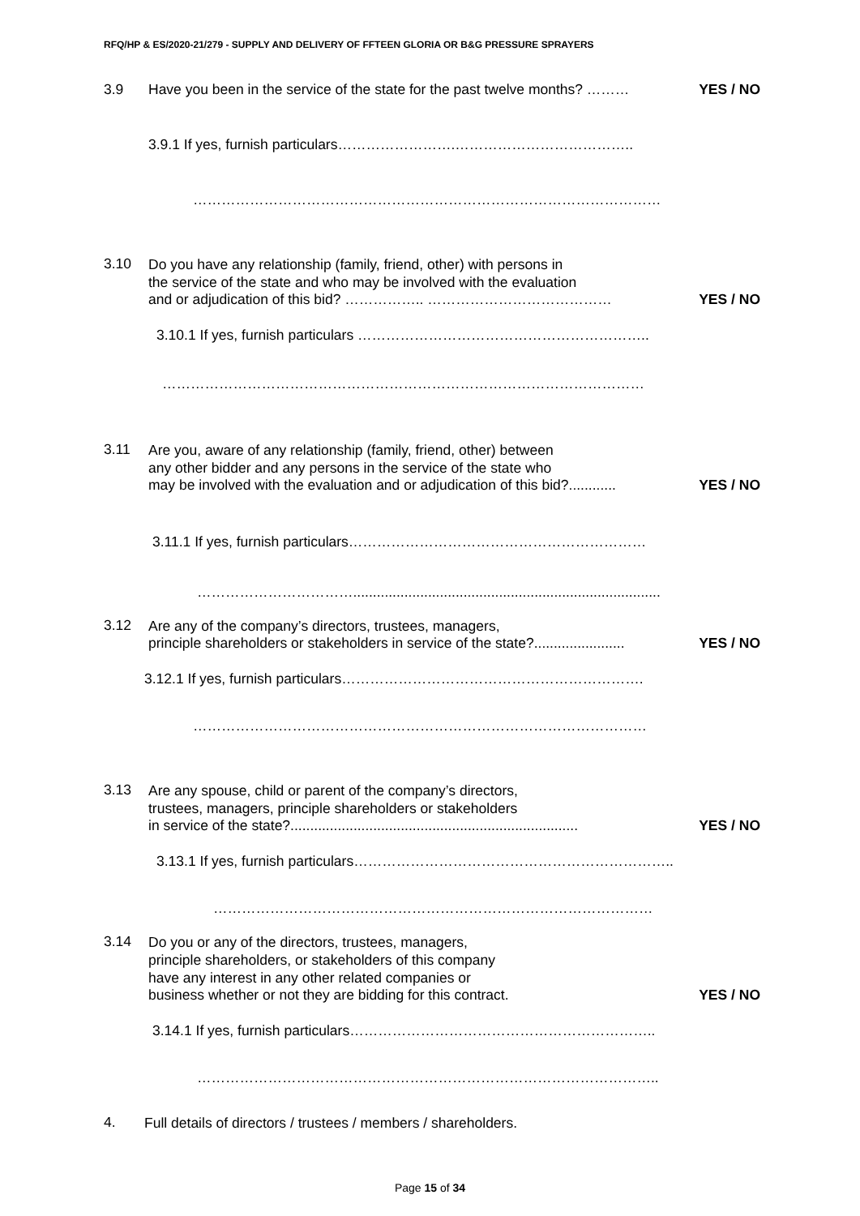RFQ/HP & ES/2020-21/279 - SUPPLY AND DELIVERY OF FFTEEN GLORIA OR B&G PRESSURE SPRAYERS
3.9 Have you been in the service of the state for the past twelve months? ……… YES / NO
3.9.1 If yes, furnish particulars…………………….………………………………..
………………………………………………………………………………………
3.10
Do you have any relationship (family, friend, other) with persons in
the service of the state and who may be involved with the evaluation
and or adjudication of this bid? …………….. ………………………………… YES / NO
3.10.1 If yes, furnish particulars ……………………………………………………..
…………………………………………………………………………………………
3.11
Are you, aware of any relationship (family, friend, other) between
any other bidder and any persons in the service of the state who
may be involved with the evaluation and or adjudication of this bid?............ YES / NO
3.11.1 If yes, furnish particulars………………………………………………………
……………………………..............................................................................
3.12
Are any of the company’s directors, trustees, managers,
principle shareholders or stakeholders in service of the state?....................... YES / NO
3.12.1 If yes, furnish particulars……………………………………………………….
……………………………………………………………………………………
3.13
Are any spouse, child or parent of the company’s directors,
trustees, managers, principle shareholders or stakeholders
in service of the state?......................................................................... YES / NO
3.13.1 If yes, furnish particulars…………………………………………………………..
…………………………………………………………………………………
3.14
Do you or any of the directors, trustees, managers,
principle shareholders, or stakeholders of this company
have any interest in any other related companies or
business whether or not they are bidding for this contract. YES / NO
3.14.1 If yes, furnish particulars………………………………………………………..
……………………………………………………………………………………..
4.
Full details of directors / trustees / members / shareholders.
Page 15 of 34